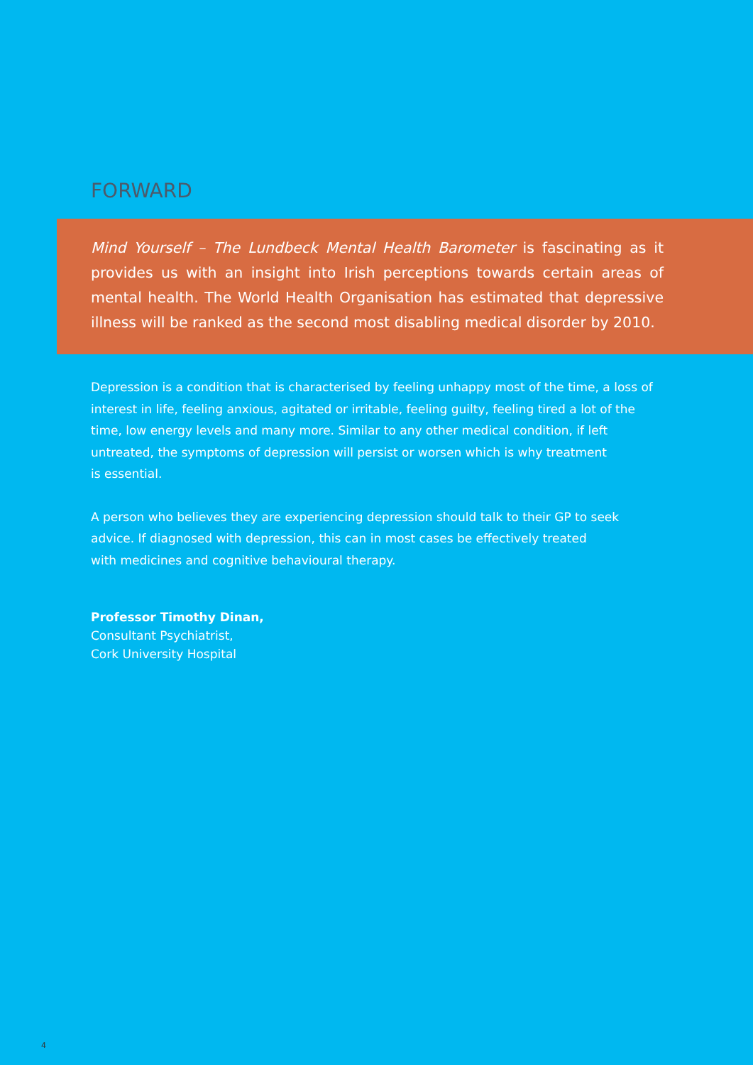FORWARD
Mind Yourself – The Lundbeck Mental Health Barometer is fascinating as it provides us with an insight into Irish perceptions towards certain areas of mental health. The World Health Organisation has estimated that depressive illness will be ranked as the second most disabling medical disorder by 2010.
Depression is a condition that is characterised by feeling unhappy most of the time, a loss of interest in life, feeling anxious, agitated or irritable, feeling guilty, feeling tired a lot of the time, low energy levels and many more. Similar to any other medical condition, if left untreated, the symptoms of depression will persist or worsen which is why treatment
is essential.
A person who believes they are experiencing depression should talk to their GP to seek advice. If diagnosed with depression, this can in most cases be effectively treated
with medicines and cognitive behavioural therapy.
Professor Timothy Dinan,
Consultant Psychiatrist,
Cork University Hospital
4